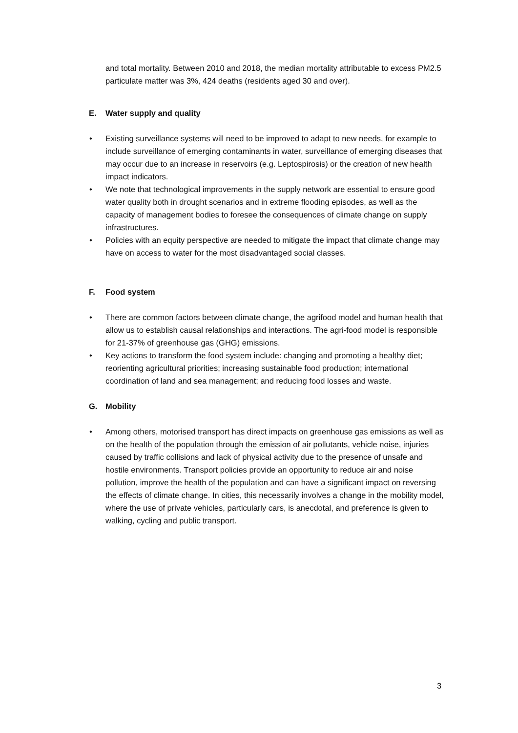and total mortality. Between 2010 and 2018, the median mortality attributable to excess PM2.5 particulate matter was 3%, 424 deaths (residents aged 30 and over).
E. Water supply and quality
• Existing surveillance systems will need to be improved to adapt to new needs, for example to include surveillance of emerging contaminants in water, surveillance of emerging diseases that may occur due to an increase in reservoirs (e.g. Leptospirosis) or the creation of new health impact indicators.
• We note that technological improvements in the supply network are essential to ensure good water quality both in drought scenarios and in extreme flooding episodes, as well as the capacity of management bodies to foresee the consequences of climate change on supply infrastructures.
• Policies with an equity perspective are needed to mitigate the impact that climate change may have on access to water for the most disadvantaged social classes.
F. Food system
• There are common factors between climate change, the agrifood model and human health that allow us to establish causal relationships and interactions. The agri-food model is responsible for 21-37% of greenhouse gas (GHG) emissions.
• Key actions to transform the food system include: changing and promoting a healthy diet; reorienting agricultural priorities; increasing sustainable food production; international coordination of land and sea management; and reducing food losses and waste.
G. Mobility
• Among others, motorised transport has direct impacts on greenhouse gas emissions as well as on the health of the population through the emission of air pollutants, vehicle noise, injuries caused by traffic collisions and lack of physical activity due to the presence of unsafe and hostile environments. Transport policies provide an opportunity to reduce air and noise pollution, improve the health of the population and can have a significant impact on reversing the effects of climate change. In cities, this necessarily involves a change in the mobility model, where the use of private vehicles, particularly cars, is anecdotal, and preference is given to walking, cycling and public transport.
3